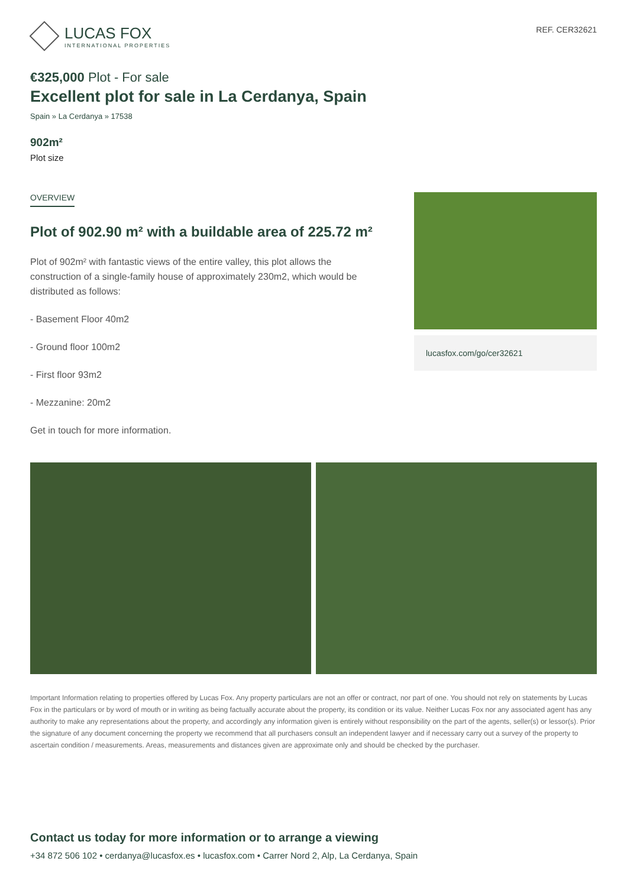LUCAS FOX
INTERNATIONAL PROPERTIES
REF. CER32621
€325,000 Plot - For sale
Excellent plot for sale in La Cerdanya, Spain
Spain » La Cerdanya » 17538
902m²
Plot size
OVERVIEW
Plot of 902.90 m² with a buildable area of 225.72 m²
Plot of 902m² with fantastic views of the entire valley, this plot allows the construction of a single-family house of approximately 230m2, which would be distributed as follows:
- Basement Floor 40m2
- Ground floor 100m2
- First floor 93m2
- Mezzanine: 20m2
Get in touch for more information.
lucasfox.com/go/cer32621
Important Information relating to properties offered by Lucas Fox. Any property particulars are not an offer or contract, nor part of one. You should not rely on statements by Lucas Fox in the particulars or by word of mouth or in writing as being factually accurate about the property, its condition or its value. Neither Lucas Fox nor any associated agent has any authority to make any representations about the property, and accordingly any information given is entirely without responsibility on the part of the agents, seller(s) or lessor(s). Prior the signature of any document concerning the property we recommend that all purchasers consult an independent lawyer and if necessary carry out a survey of the property to ascertain condition / measurements. Areas, measurements and distances given are approximate only and should be checked by the purchaser.
Contact us today for more information or to arrange a viewing
+34 872 506 102 • cerdanya@lucasfox.es • lucasfox.com • Carrer Nord 2, Alp, La Cerdanya, Spain